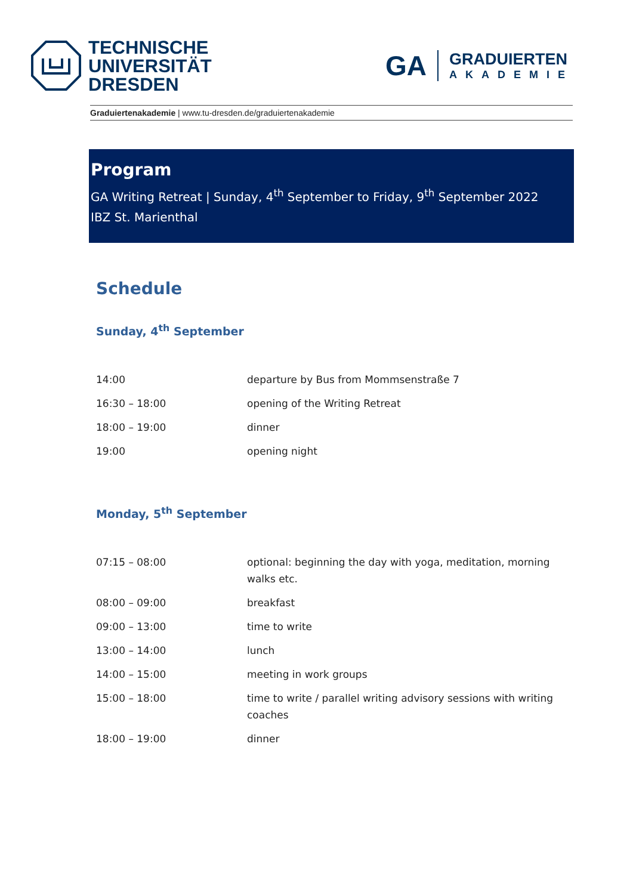TECHNISCHE
UNIVERSITÄT
DRESDEN
GA
GRADUIERTEN
AKADEMIE
Graduiertenakademie | www.tu-dresden.de/graduiertenakademie
Program
GA Writing Retreat | Sunday, 4<sup>th</sup> September to Friday, 9<sup>th</sup> September 2022
IBZ St. Marienthal
Schedule
Sunday, 4<sup>th</sup> September
| 14:00 | departure by Bus from Mommsenstraße 7 |
| 16:30 – 18:00 | opening of the Writing Retreat |
| 18:00 – 19:00 | dinner |
| 19:00 | opening night |
Monday, 5<sup>th</sup> September
| 07:15 – 08:00 | optional: beginning the day with yoga, meditation, morning walks etc. |
| 08:00 – 09:00 | breakfast |
| 09:00 – 13:00 | time to write |
| 13:00 – 14:00 | lunch |
| 14:00 – 15:00 | meeting in work groups |
| 15:00 – 18:00 | time to write / parallel writing advisory sessions with writing coaches |
| 18:00 – 19:00 | dinner |